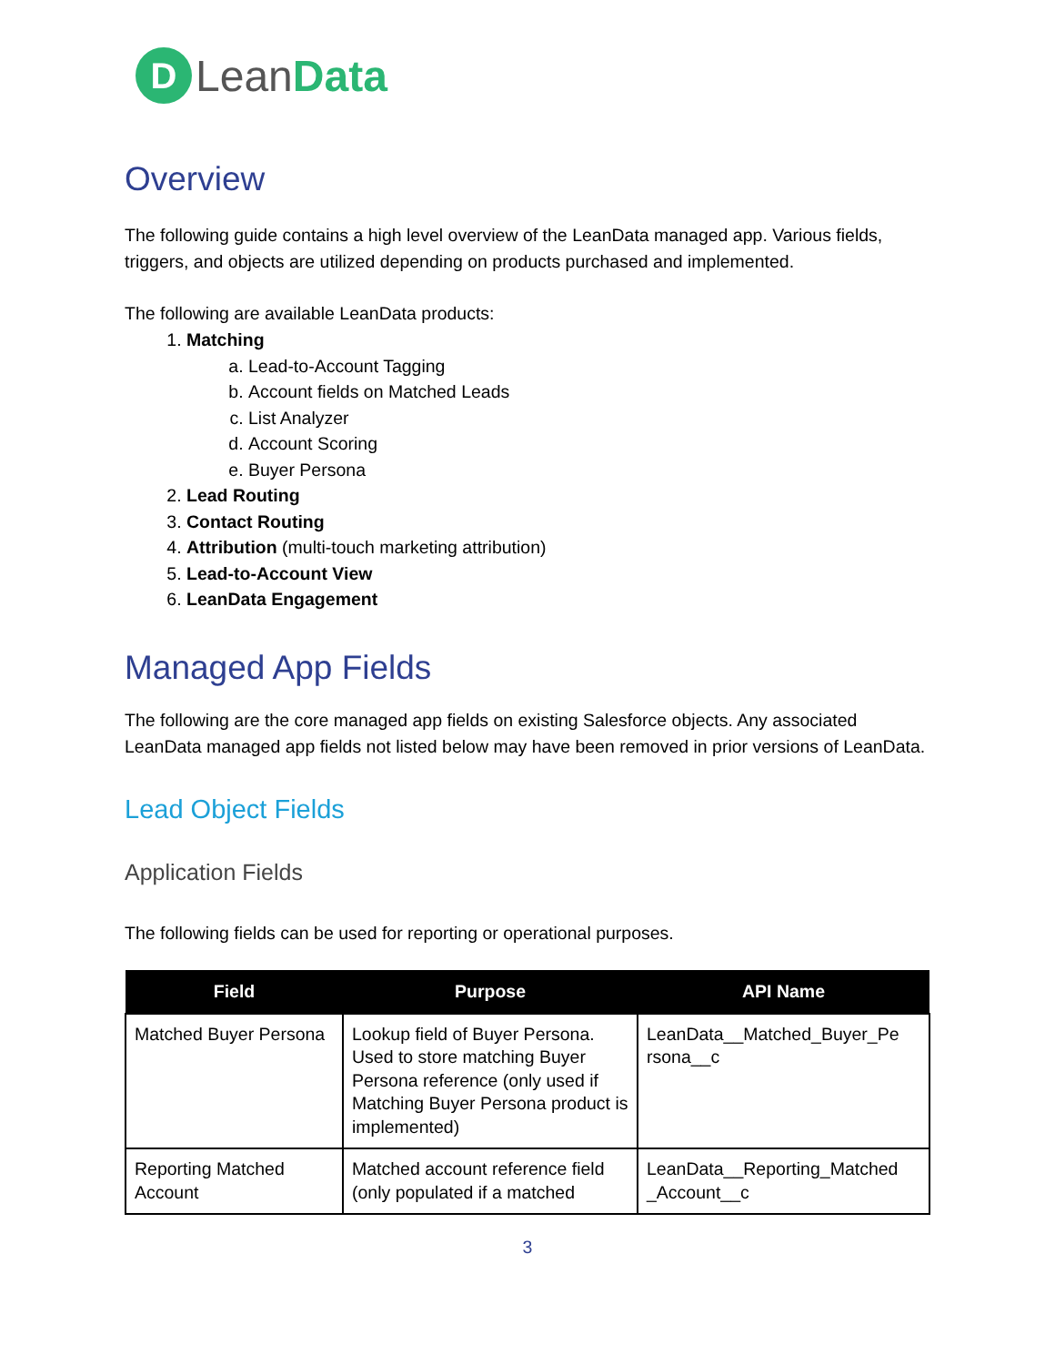D
LeanData
Overview
The following guide contains a high level overview of the LeanData managed app. Various fields, triggers, and objects are utilized depending on products purchased and implemented.
The following are available LeanData products:
1. Matching
a. Lead-to-Account Tagging
b. Account fields on Matched Leads
c. List Analyzer
d. Account Scoring
e. Buyer Persona
2. Lead Routing
3. Contact Routing
4. Attribution (multi-touch marketing attribution)
5. Lead-to-Account View
6. LeanData Engagement
Managed App Fields
The following are the core managed app fields on existing Salesforce objects. Any associated LeanData managed app fields not listed below may have been removed in prior versions of LeanData.
Lead Object Fields
Application Fields
The following fields can be used for reporting or operational purposes.
| Field | Purpose | API Name |
| --- | --- | --- |
| Matched Buyer Persona | Lookup field of Buyer Persona. Used to store matching Buyer Persona reference (only used if Matching Buyer Persona product is implemented) | LeanData__Matched_Buyer_Pe rsona__c |
| Reporting Matched Account | Matched account reference field (only populated if a matched | LeanData__Reporting_Matched _Account__c |
3